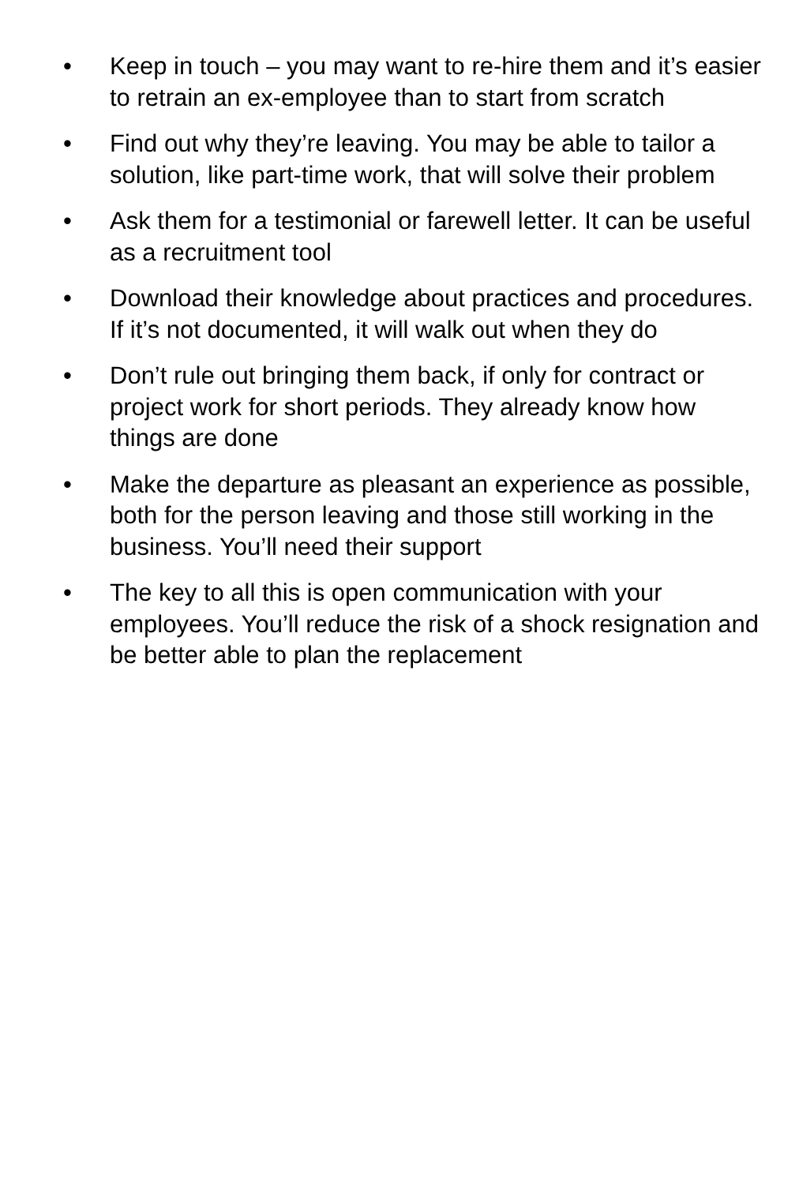• Keep in touch – you may want to re-hire them and it’s easier to retrain an ex-employee than to start from scratch
• Find out why they’re leaving. You may be able to tailor a solution, like part-time work, that will solve their problem
• Ask them for a testimonial or farewell letter. It can be useful as a recruitment tool
• Download their knowledge about practices and procedures. If it’s not documented, it will walk out when they do
• Don’t rule out bringing them back, if only for contract or project work for short periods. They already know how things are done
• Make the departure as pleasant an experience as possible, both for the person leaving and those still working in the business. You’ll need their support
• The key to all this is open communication with your employees. You’ll reduce the risk of a shock resignation and be better able to plan the replacement